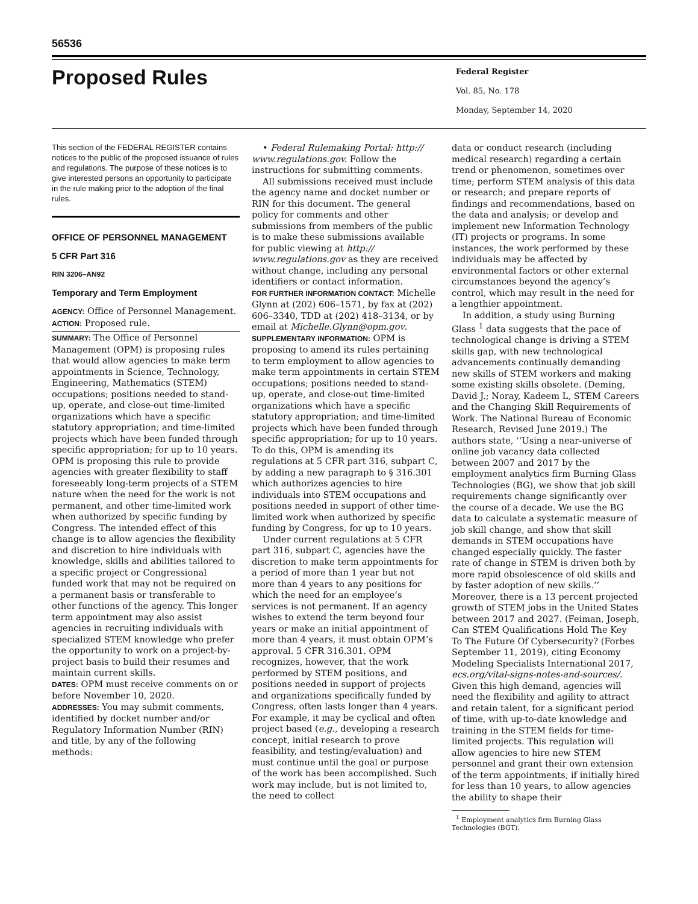56536
Proposed Rules
Federal Register
Vol. 85, No. 178
Monday, September 14, 2020
This section of the FEDERAL REGISTER contains notices to the public of the proposed issuance of rules and regulations. The purpose of these notices is to give interested persons an opportunity to participate in the rule making prior to the adoption of the final rules.
OFFICE OF PERSONNEL MANAGEMENT
5 CFR Part 316
RIN 3206–AN92
Temporary and Term Employment
AGENCY: Office of Personnel Management.
ACTION: Proposed rule.
SUMMARY: The Office of Personnel Management (OPM) is proposing rules that would allow agencies to make term appointments in Science, Technology, Engineering, Mathematics (STEM) occupations; positions needed to stand-up, operate, and close-out time-limited organizations which have a specific statutory appropriation; and time-limited projects which have been funded through specific appropriation; for up to 10 years. OPM is proposing this rule to provide agencies with greater flexibility to staff foreseeably long-term projects of a STEM nature when the need for the work is not permanent, and other time-limited work when authorized by specific funding by Congress. The intended effect of this change is to allow agencies the flexibility and discretion to hire individuals with knowledge, skills and abilities tailored to a specific project or Congressional funded work that may not be required on a permanent basis or transferable to other functions of the agency. This longer term appointment may also assist agencies in recruiting individuals with specialized STEM knowledge who prefer the opportunity to work on a project-by-project basis to build their resumes and maintain current skills.
DATES: OPM must receive comments on or before November 10, 2020.
ADDRESSES: You may submit comments, identified by docket number and/or Regulatory Information Number (RIN) and title, by any of the following methods:
• Federal Rulemaking Portal: http:// www.regulations.gov. Follow the instructions for submitting comments.
All submissions received must include the agency name and docket number or RIN for this document. The general policy for comments and other submissions from members of the public is to make these submissions available for public viewing at http:// www.regulations.gov as they are received without change, including any personal identifiers or contact information.
FOR FURTHER INFORMATION CONTACT: Michelle Glynn at (202) 606–1571, by fax at (202) 606–3340, TDD at (202) 418–3134, or by email at Michelle.Glynn@opm.gov.
SUPPLEMENTARY INFORMATION: OPM is proposing to amend its rules pertaining to term employment to allow agencies to make term appointments in certain STEM occupations; positions needed to stand-up, operate, and close-out time-limited organizations which have a specific statutory appropriation; and time-limited projects which have been funded through specific appropriation; for up to 10 years. To do this, OPM is amending its regulations at 5 CFR part 316, subpart C, by adding a new paragraph to § 316.301 which authorizes agencies to hire individuals into STEM occupations and positions needed in support of other time-limited work when authorized by specific funding by Congress, for up to 10 years.
Under current regulations at 5 CFR part 316, subpart C, agencies have the discretion to make term appointments for a period of more than 1 year but not more than 4 years to any positions for which the need for an employee’s services is not permanent. If an agency wishes to extend the term beyond four years or make an initial appointment of more than 4 years, it must obtain OPM’s approval. 5 CFR 316.301. OPM recognizes, however, that the work performed by STEM positions, and positions needed in support of projects and organizations specifically funded by Congress, often lasts longer than 4 years. For example, it may be cyclical and often project based (e.g., developing a research concept, initial research to prove feasibility, and testing/evaluation) and must continue until the goal or purpose of the work has been accomplished. Such work may include, but is not limited to, the need to collect
data or conduct research (including medical research) regarding a certain trend or phenomenon, sometimes over time; perform STEM analysis of this data or research; and prepare reports of findings and recommendations, based on the data and analysis; or develop and implement new Information Technology (IT) projects or programs. In some instances, the work performed by these individuals may be affected by environmental factors or other external circumstances beyond the agency’s control, which may result in the need for a lengthier appointment.
In addition, a study using Burning Glass <sup>1</sup> data suggests that the pace of technological change is driving a STEM skills gap, with new technological advancements continually demanding new skills of STEM workers and making some existing skills obsolete. (Deming, David J.; Noray, Kadeem L, STEM Careers and the Changing Skill Requirements of Work. The National Bureau of Economic Research, Revised June 2019.) The authors state, ‘‘Using a near-universe of online job vacancy data collected between 2007 and 2017 by the employment analytics firm Burning Glass Technologies (BG), we show that job skill requirements change significantly over the course of a decade. We use the BG data to calculate a systematic measure of job skill change, and show that skill demands in STEM occupations have changed especially quickly. The faster rate of change in STEM is driven both by more rapid obsolescence of old skills and by faster adoption of new skills.’’ Moreover, there is a 13 percent projected growth of STEM jobs in the United States between 2017 and 2027. (Feiman, Joseph, Can STEM Qualifications Hold The Key To The Future Of Cybersecurity? (Forbes September 11, 2019), citing Economy Modeling Specialists International 2017, ecs.org/vital-signs-notes-and-sources/. Given this high demand, agencies will need the flexibility and agility to attract and retain talent, for a significant period of time, with up-to-date knowledge and training in the STEM fields for time-limited projects. This regulation will allow agencies to hire new STEM personnel and grant their own extension of the term appointments, if initially hired for less than 10 years, to allow agencies the ability to shape their
<sup>1</sup> Employment analytics firm Burning Glass Technologies (BGT).